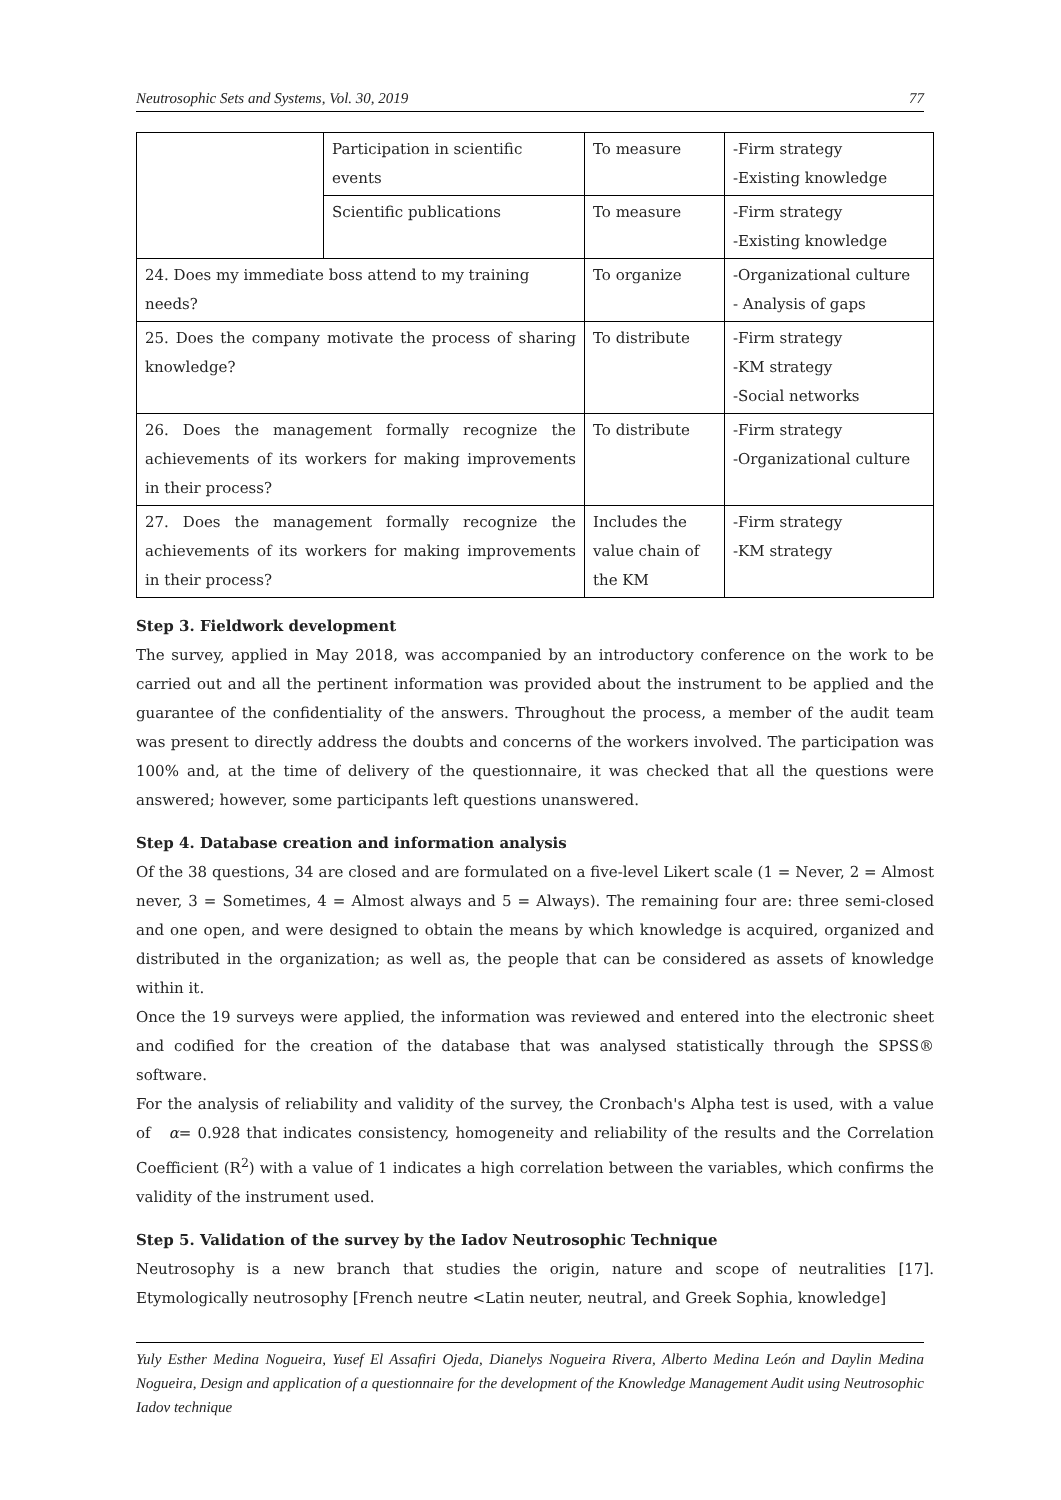Neutrosophic Sets and Systems, Vol. 30, 2019 77
| | Participation in scientific events | To measure | -Firm strategy -Existing knowledge |
| | Scientific publications | To measure | -Firm strategy -Existing knowledge |
| 24. Does my immediate boss attend to my training needs? | | To organize | -Organizational culture - Analysis of gaps |
| 25. Does the company motivate the process of sharing knowledge? | | To distribute | -Firm strategy -KM strategy -Social networks |
| 26. Does the management formally recognize the achievements of its workers for making improvements in their process? | | To distribute | -Firm strategy -Organizational culture |
| 27. Does the management formally recognize the achievements of its workers for making improvements in their process? | | Includes the value chain of the KM | -Firm strategy -KM strategy |
Step 3. Fieldwork development
The survey, applied in May 2018, was accompanied by an introductory conference on the work to be carried out and all the pertinent information was provided about the instrument to be applied and the guarantee of the confidentiality of the answers. Throughout the process, a member of the audit team was present to directly address the doubts and concerns of the workers involved. The participation was 100% and, at the time of delivery of the questionnaire, it was checked that all the questions were answered; however, some participants left questions unanswered.
Step 4. Database creation and information analysis
Of the 38 questions, 34 are closed and are formulated on a five-level Likert scale (1 = Never, 2 = Almost never, 3 = Sometimes, 4 = Almost always and 5 = Always). The remaining four are: three semi-closed and one open, and were designed to obtain the means by which knowledge is acquired, organized and distributed in the organization; as well as, the people that can be considered as assets of knowledge within it.
Once the 19 surveys were applied, the information was reviewed and entered into the electronic sheet and codified for the creation of the database that was analysed statistically through the SPSS® software.
For the analysis of reliability and validity of the survey, the Cronbach's Alpha test is used, with a value of α= 0.928 that indicates consistency, homogeneity and reliability of the results and the Correlation Coefficient (R<sup>2</sup>) with a value of 1 indicates a high correlation between the variables, which confirms the validity of the instrument used.
Step 5. Validation of the survey by the Iadov Neutrosophic Technique
Neutrosophy is a new branch that studies the origin, nature and scope of neutralities [17]. Etymologically neutrosophy [French neutre <Latin neuter, neutral, and Greek Sophia, knowledge]
Yuly Esther Medina Nogueira, Yusef El Assafiri Ojeda, Dianelys Nogueira Rivera, Alberto Medina León and Daylin Medina Nogueira, Design and application of a questionnaire for the development of the Knowledge Management Audit using Neutrosophic Iadov technique